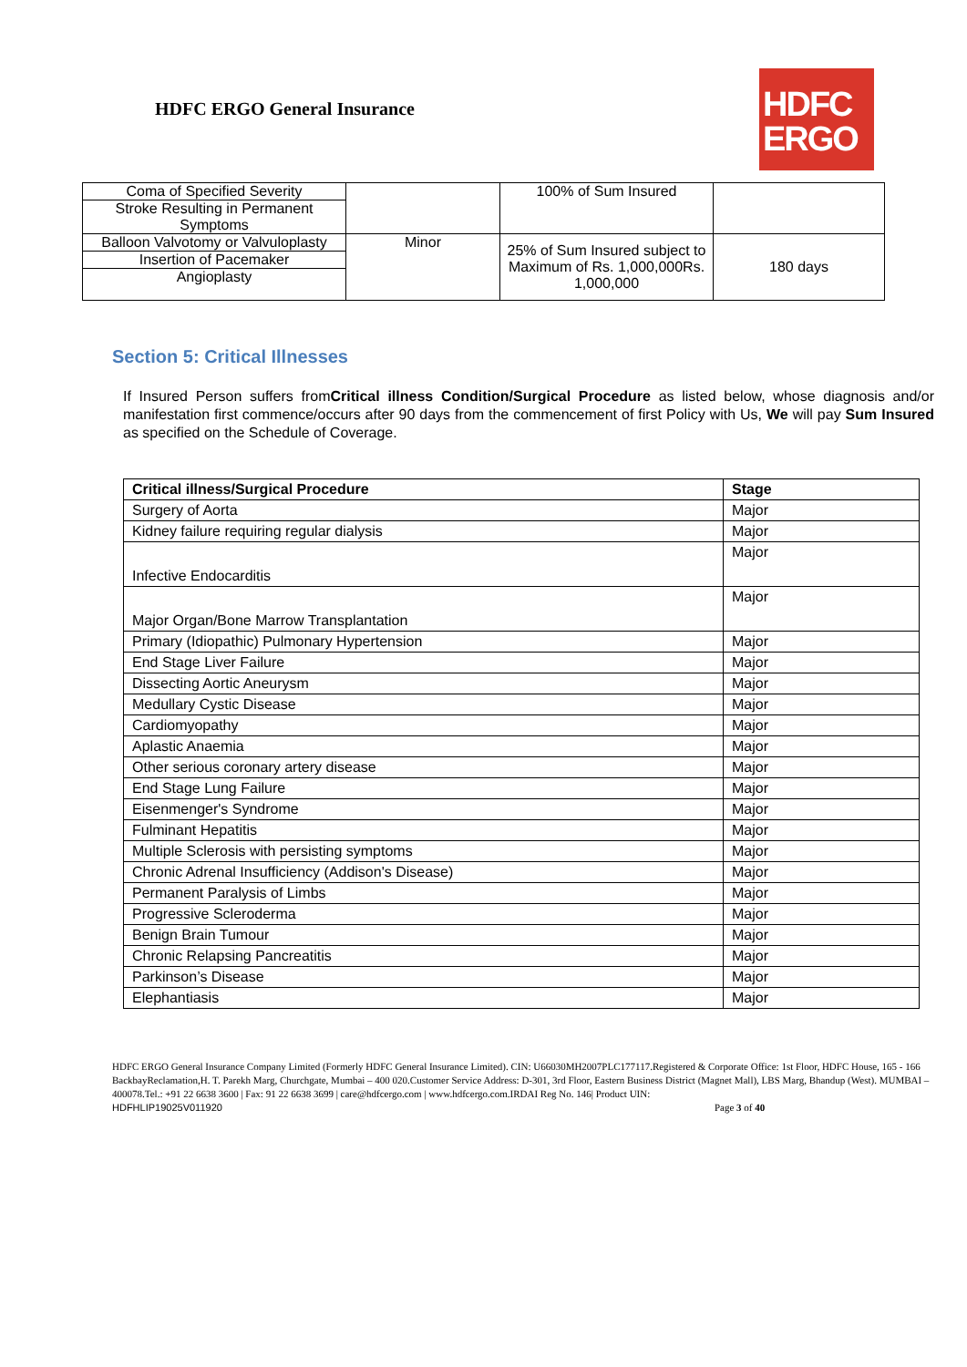HDFC ERGO General Insurance
HDFC
ERGO
| Coma of Specified Severity | | 100% of Sum Insured | |
| Stroke Resulting in Permanent Symptoms | | | |
| Balloon Valvotomy or Valvuloplasty | Minor | 25% of Sum Insured subject to Maximum of Rs. 1,000,000Rs. 1,000,000 | 180 days |
| Insertion of Pacemaker | | | |
| Angioplasty | | | |
Section 5: Critical Illnesses
If Insured Person suffers fromCritical illness Condition/Surgical Procedure as listed below, whose diagnosis and/or manifestation first commence/occurs after 90 days from the commencement of first Policy with Us, We will pay Sum Insured as specified on the Schedule of Coverage.
| Critical illness/Surgical Procedure | Stage |
| --- | --- |
| Surgery of Aorta | Major |
| Kidney failure requiring regular dialysis | Major |
| Infective Endocarditis | Major |
| Major Organ/Bone Marrow Transplantation | Major |
| Primary (Idiopathic) Pulmonary Hypertension | Major |
| End Stage Liver Failure | Major |
| Dissecting Aortic Aneurysm | Major |
| Medullary Cystic Disease | Major |
| Cardiomyopathy | Major |
| Aplastic Anaemia | Major |
| Other serious coronary artery disease | Major |
| End Stage Lung Failure | Major |
| Eisenmenger's Syndrome | Major |
| Fulminant Hepatitis | Major |
| Multiple Sclerosis with persisting symptoms | Major |
| Chronic Adrenal Insufficiency (Addison's Disease) | Major |
| Permanent Paralysis of Limbs | Major |
| Progressive Scleroderma | Major |
| Benign Brain Tumour | Major |
| Chronic Relapsing Pancreatitis | Major |
| Parkinson’s Disease | Major |
| Elephantiasis | Major |
HDFC ERGO General Insurance Company Limited (Formerly HDFC General Insurance Limited). CIN: U66030MH2007PLC177117.Registered & Corporate Office: 1st Floor, HDFC House, 165 - 166 BackbayReclamation,H. T. Parekh Marg, Churchgate, Mumbai – 400 020.Customer Service Address: D-301, 3rd Floor, Eastern Business District (Magnet Mall), LBS Marg, Bhandup (West). MUMBAI – 400078.Tel.: +91 22 6638 3600 | Fax: 91 22 6638 3699 | care@hdfcergo.com | www.hdfcergo.com.IRDAI Reg No. 146| Product UIN: HDFHLIP19025V011920 Page 3 of 40